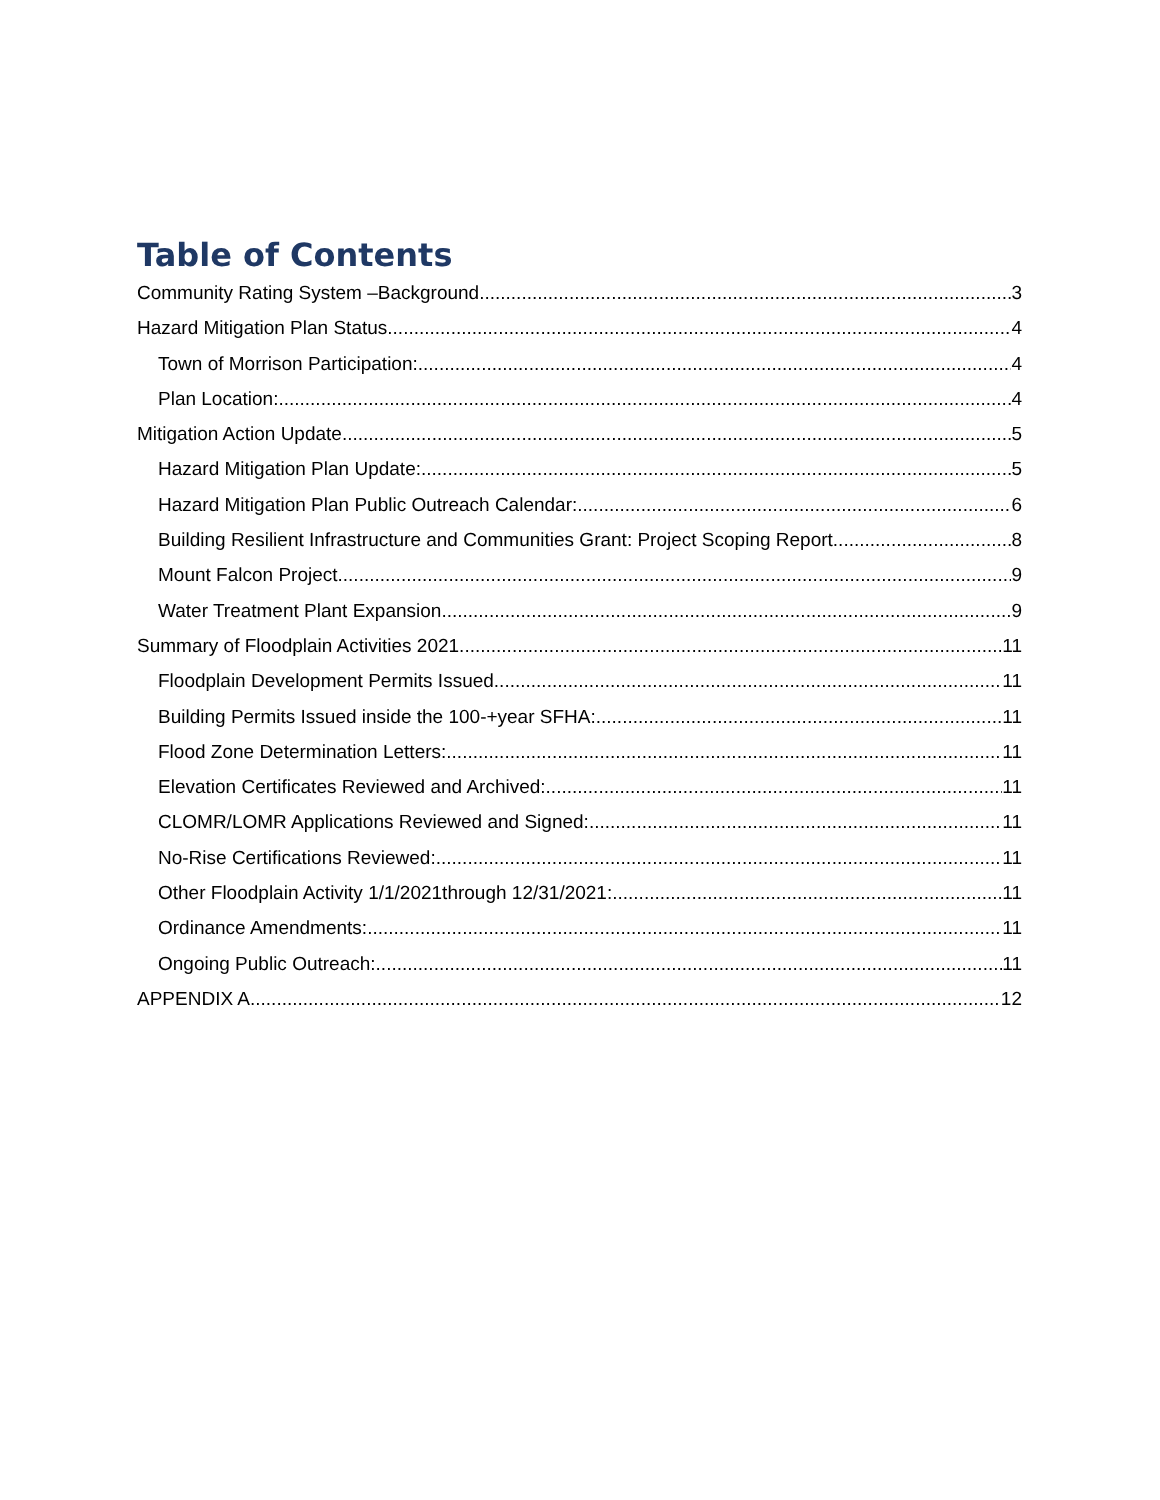Table of Contents
Community Rating System –Background 3
Hazard Mitigation Plan Status 4
Town of Morrison Participation: 4
Plan Location: 4
Mitigation Action Update 5
Hazard Mitigation Plan Update: 5
Hazard Mitigation Plan Public Outreach Calendar: 6
Building Resilient Infrastructure and Communities Grant: Project Scoping Report 8
Mount Falcon Project 9
Water Treatment Plant Expansion 9
Summary of Floodplain Activities 2021 11
Floodplain Development Permits Issued 11
Building Permits Issued inside the 100-+year SFHA: 11
Flood Zone Determination Letters: 11
Elevation Certificates Reviewed and Archived: 11
CLOMR/LOMR Applications Reviewed and Signed: 11
No-Rise Certifications Reviewed: 11
Other Floodplain Activity 1/1/2021through 12/31/2021: 11
Ordinance Amendments: 11
Ongoing Public Outreach: 11
APPENDIX A 12